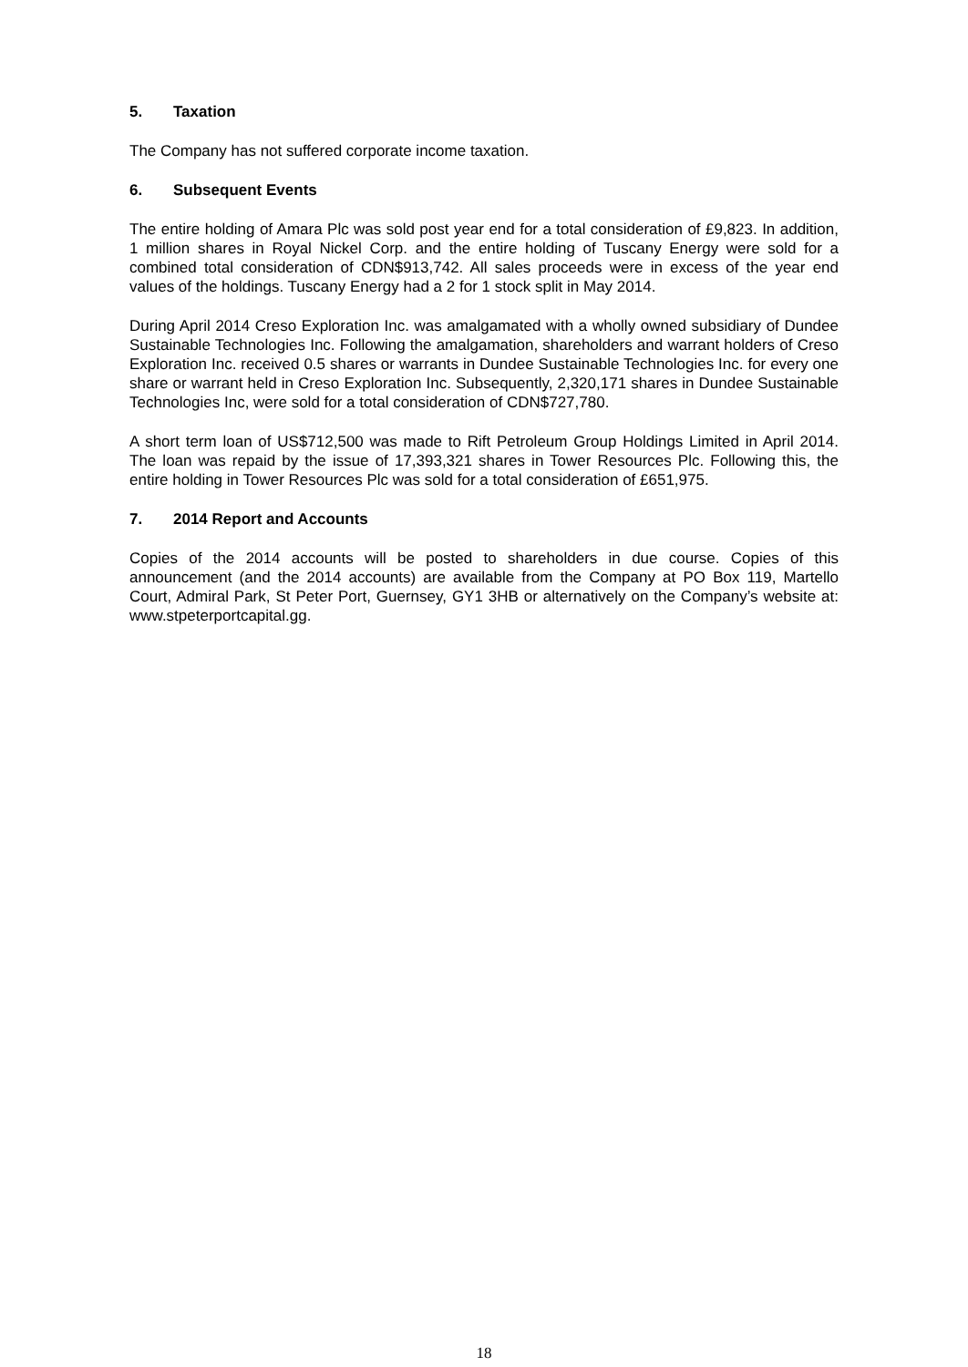5. Taxation
The Company has not suffered corporate income taxation.
6. Subsequent Events
The entire holding of Amara Plc was sold post year end for a total consideration of £9,823. In addition, 1 million shares in Royal Nickel Corp. and the entire holding of Tuscany Energy were sold for a combined total consideration of CDN$913,742. All sales proceeds were in excess of the year end values of the holdings. Tuscany Energy had a 2 for 1 stock split in May 2014.
During April 2014 Creso Exploration Inc. was amalgamated with a wholly owned subsidiary of Dundee Sustainable Technologies Inc. Following the amalgamation, shareholders and warrant holders of Creso Exploration Inc. received 0.5 shares or warrants in Dundee Sustainable Technologies Inc. for every one share or warrant held in Creso Exploration Inc. Subsequently, 2,320,171 shares in Dundee Sustainable Technologies Inc, were sold for a total consideration of CDN$727,780.
A short term loan of US$712,500 was made to Rift Petroleum Group Holdings Limited in April 2014. The loan was repaid by the issue of 17,393,321 shares in Tower Resources Plc. Following this, the entire holding in Tower Resources Plc was sold for a total consideration of £651,975.
7. 2014 Report and Accounts
Copies of the 2014 accounts will be posted to shareholders in due course. Copies of this announcement (and the 2014 accounts) are available from the Company at PO Box 119, Martello Court, Admiral Park, St Peter Port, Guernsey, GY1 3HB or alternatively on the Company’s website at: www.stpeterportcapital.gg.
18